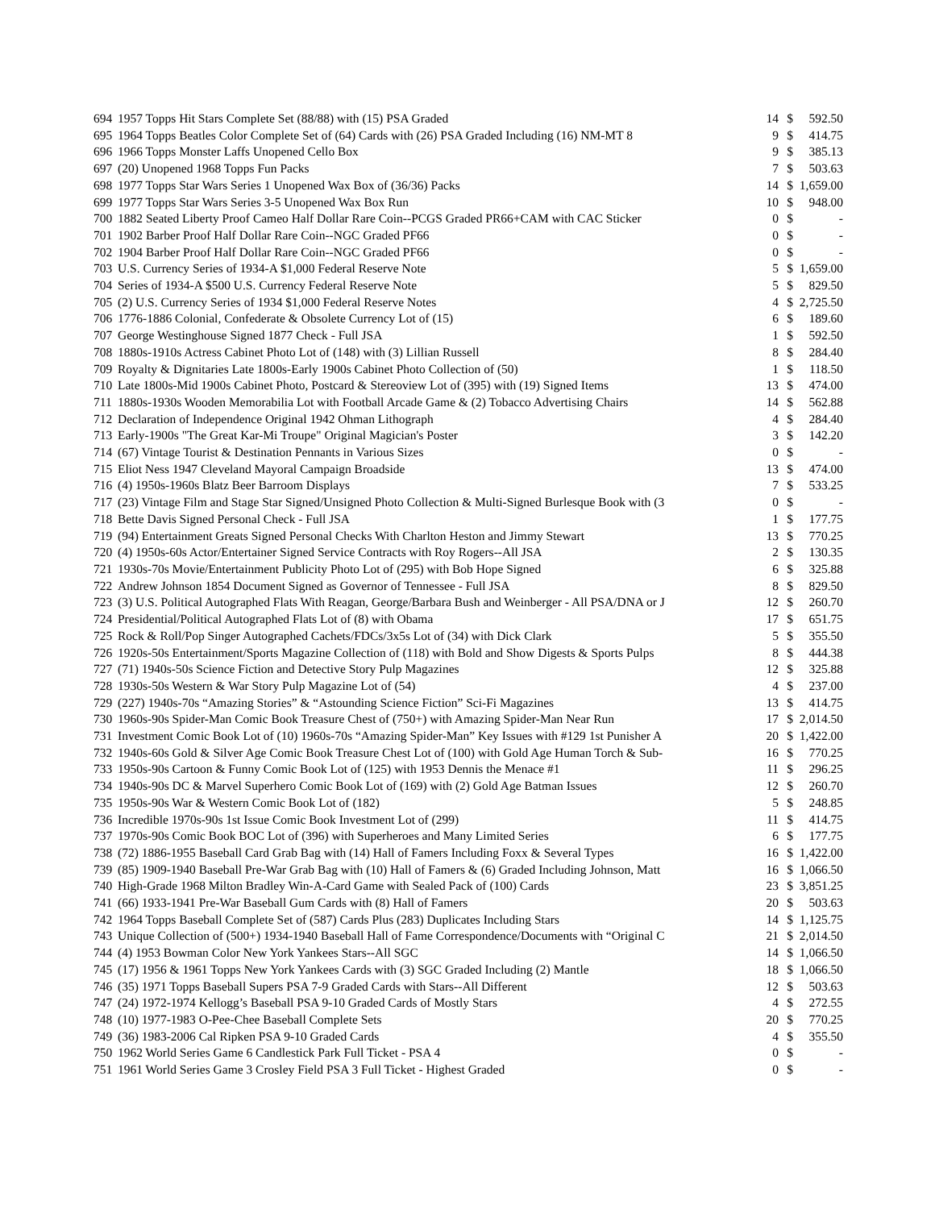| 694 | 1957 Topps Hit Stars Complete Set (88/88) with (15) PSA Graded | 14 | $ | 592.50 |
| 695 | 1964 Topps Beatles Color Complete Set of (64) Cards with (26) PSA Graded Including (16) NM-MT 8 | 9 | $ | 414.75 |
| 696 | 1966 Topps Monster Laffs Unopened Cello Box | 9 | $ | 385.13 |
| 697 | (20) Unopened 1968 Topps Fun Packs | 7 | $ | 503.63 |
| 698 | 1977 Topps Star Wars Series 1 Unopened Wax Box of (36/36) Packs | 14 | $ | 1,659.00 |
| 699 | 1977 Topps Star Wars Series 3-5 Unopened Wax Box Run | 10 | $ | 948.00 |
| 700 | 1882 Seated Liberty Proof Cameo Half Dollar Rare Coin--PCGS Graded PR66+CAM with CAC Sticker | 0 | $ | - |
| 701 | 1902 Barber Proof Half Dollar Rare Coin--NGC Graded PF66 | 0 | $ | - |
| 702 | 1904 Barber Proof Half Dollar Rare Coin--NGC Graded PF66 | 0 | $ | - |
| 703 | U.S. Currency Series of 1934-A $1,000 Federal Reserve Note | 5 | $ | 1,659.00 |
| 704 | Series of 1934-A $500 U.S. Currency Federal Reserve Note | 5 | $ | 829.50 |
| 705 | (2) U.S. Currency Series of 1934 $1,000 Federal Reserve Notes | 4 | $ | 2,725.50 |
| 706 | 1776-1886 Colonial, Confederate & Obsolete Currency Lot of (15) | 6 | $ | 189.60 |
| 707 | George Westinghouse Signed 1877 Check - Full JSA | 1 | $ | 592.50 |
| 708 | 1880s-1910s Actress Cabinet Photo Lot of (148) with (3) Lillian Russell | 8 | $ | 284.40 |
| 709 | Royalty & Dignitaries Late 1800s-Early 1900s Cabinet Photo Collection of (50) | 1 | $ | 118.50 |
| 710 | Late 1800s-Mid 1900s Cabinet Photo, Postcard & Stereoview Lot of (395) with (19) Signed Items | 13 | $ | 474.00 |
| 711 | 1880s-1930s Wooden Memorabilia Lot with Football Arcade Game & (2) Tobacco Advertising Chairs | 14 | $ | 562.88 |
| 712 | Declaration of Independence Original 1942 Ohman Lithograph | 4 | $ | 284.40 |
| 713 | Early-1900s "The Great Kar-Mi Troupe" Original Magician's Poster | 3 | $ | 142.20 |
| 714 | (67) Vintage Tourist & Destination Pennants in Various Sizes | 0 | $ | - |
| 715 | Eliot Ness 1947 Cleveland Mayoral Campaign Broadside | 13 | $ | 474.00 |
| 716 | (4) 1950s-1960s Blatz Beer Barroom Displays | 7 | $ | 533.25 |
| 717 | (23) Vintage Film and Stage Star Signed/Unsigned Photo Collection & Multi-Signed Burlesque Book with (3 | 0 | $ | - |
| 718 | Bette Davis Signed Personal Check - Full JSA | 1 | $ | 177.75 |
| 719 | (94) Entertainment Greats Signed Personal Checks With Charlton Heston and Jimmy Stewart | 13 | $ | 770.25 |
| 720 | (4) 1950s-60s Actor/Entertainer Signed Service Contracts with Roy Rogers--All JSA | 2 | $ | 130.35 |
| 721 | 1930s-70s Movie/Entertainment Publicity Photo Lot of (295) with Bob Hope Signed | 6 | $ | 325.88 |
| 722 | Andrew Johnson 1854 Document Signed as Governor of Tennessee - Full JSA | 8 | $ | 829.50 |
| 723 | (3) U.S. Political Autographed Flats With Reagan, George/Barbara Bush and Weinberger - All PSA/DNA or J | 12 | $ | 260.70 |
| 724 | Presidential/Political Autographed Flats Lot of (8) with Obama | 17 | $ | 651.75 |
| 725 | Rock & Roll/Pop Singer Autographed Cachets/FDCs/3x5s Lot of (34) with Dick Clark | 5 | $ | 355.50 |
| 726 | 1920s-50s Entertainment/Sports Magazine Collection of (118) with Bold and Show Digests & Sports Pulps | 8 | $ | 444.38 |
| 727 | (71) 1940s-50s Science Fiction and Detective Story Pulp Magazines | 12 | $ | 325.88 |
| 728 | 1930s-50s Western & War Story Pulp Magazine Lot of (54) | 4 | $ | 237.00 |
| 729 | (227) 1940s-70s “Amazing Stories” & “Astounding Science Fiction” Sci-Fi Magazines | 13 | $ | 414.75 |
| 730 | 1960s-90s Spider-Man Comic Book Treasure Chest of (750+) with Amazing Spider-Man Near Run | 17 | $ | 2,014.50 |
| 731 | Investment Comic Book Lot of (10) 1960s-70s “Amazing Spider-Man” Key Issues with #129 1st Punisher A | 20 | $ | 1,422.00 |
| 732 | 1940s-60s Gold & Silver Age Comic Book Treasure Chest Lot of (100) with Gold Age Human Torch & Sub- | 16 | $ | 770.25 |
| 733 | 1950s-90s Cartoon & Funny Comic Book Lot of (125) with 1953 Dennis the Menace #1 | 11 | $ | 296.25 |
| 734 | 1940s-90s DC & Marvel Superhero Comic Book Lot of (169) with (2) Gold Age Batman Issues | 12 | $ | 260.70 |
| 735 | 1950s-90s War & Western Comic Book Lot of (182) | 5 | $ | 248.85 |
| 736 | Incredible 1970s-90s 1st Issue Comic Book Investment Lot of (299) | 11 | $ | 414.75 |
| 737 | 1970s-90s Comic Book BOC Lot of (396) with Superheroes and Many Limited Series | 6 | $ | 177.75 |
| 738 | (72) 1886-1955 Baseball Card Grab Bag with (14) Hall of Famers Including Foxx & Several Types | 16 | $ | 1,422.00 |
| 739 | (85) 1909-1940 Baseball Pre-War Grab Bag with (10) Hall of Famers & (6) Graded Including Johnson, Matt | 16 | $ | 1,066.50 |
| 740 | High-Grade 1968 Milton Bradley Win-A-Card Game with Sealed Pack of (100) Cards | 23 | $ | 3,851.25 |
| 741 | (66) 1933-1941 Pre-War Baseball Gum Cards with (8) Hall of Famers | 20 | $ | 503.63 |
| 742 | 1964 Topps Baseball Complete Set of (587) Cards Plus (283) Duplicates Including Stars | 14 | $ | 1,125.75 |
| 743 | Unique Collection of (500+) 1934-1940 Baseball Hall of Fame Correspondence/Documents with “Original C | 21 | $ | 2,014.50 |
| 744 | (4) 1953 Bowman Color New York Yankees Stars--All SGC | 14 | $ | 1,066.50 |
| 745 | (17) 1956 & 1961 Topps New York Yankees Cards with (3) SGC Graded Including (2) Mantle | 18 | $ | 1,066.50 |
| 746 | (35) 1971 Topps Baseball Supers PSA 7-9 Graded Cards with Stars--All Different | 12 | $ | 503.63 |
| 747 | (24) 1972-1974 Kellogg’s Baseball PSA 9-10 Graded Cards of Mostly Stars | 4 | $ | 272.55 |
| 748 | (10) 1977-1983 O-Pee-Chee Baseball Complete Sets | 20 | $ | 770.25 |
| 749 | (36) 1983-2006 Cal Ripken PSA 9-10 Graded Cards | 4 | $ | 355.50 |
| 750 | 1962 World Series Game 6 Candlestick Park Full Ticket - PSA 4 | 0 | $ | - |
| 751 | 1961 World Series Game 3 Crosley Field PSA 3 Full Ticket - Highest Graded | 0 | $ | - |